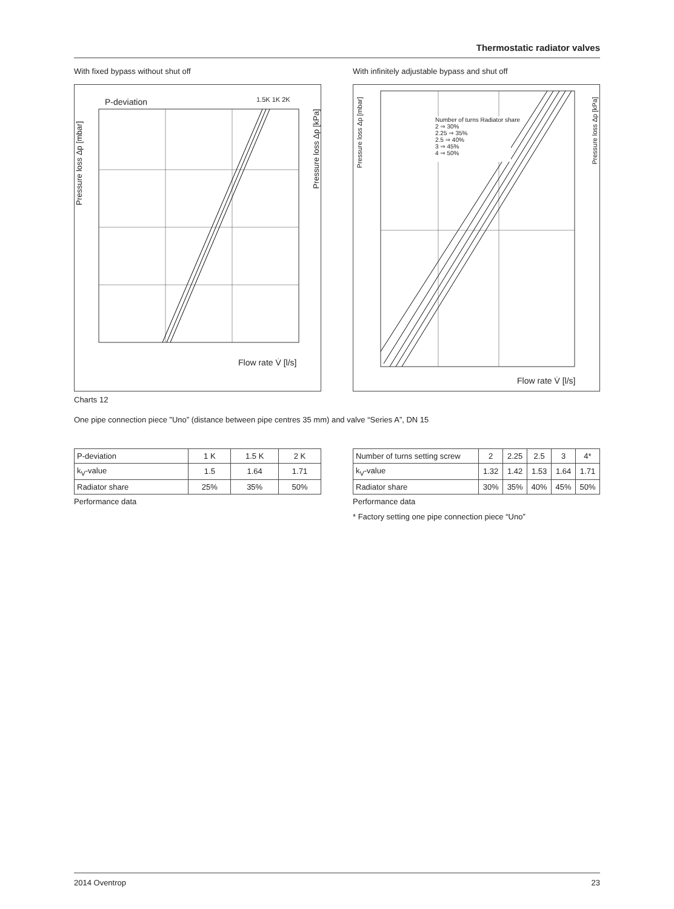Thermostatic radiator valves
With fixed bypass without shut off
P-deviation 1.5K 1K 2K
Flow rate V̇ [l/s]
Pressure loss Δp [mbar]
Pressure loss Δp [kPa]
Charts 12
With infinitely adjustable bypass and shut off
Number of turns Radiator share
2 ⇒ 30%
2.25 ⇒ 35%
2.5 ⇒ 40%
3 ⇒ 45%
4 ⇒ 50%
Flow rate V̇ [l/s]
Pressure loss Δp [mbar]
Pressure loss Δp [kPa]
One pipe connection piece ”Uno” (distance between pipe centres 35 mm) and valve “Series A”, DN 15
| P-deviation | 1 K | 1.5 K | 2 K |
| k<sub>V</sub>-value | 1.5 | 1.64 | 1.71 |
| Radiator share | 25% | 35% | 50% |
Performance data
| Number of turns setting screw | 2 | 2.25 | 2.5 | 3 | 4* |
| k<sub>V</sub>-value | 1.32 | 1.42 | 1.53 | 1.64 | 1.71 |
| Radiator share | 30% | 35% | 40% | 45% | 50% |
Performance data
* Factory setting one pipe connection piece “Uno”
2014 Oventrop 23